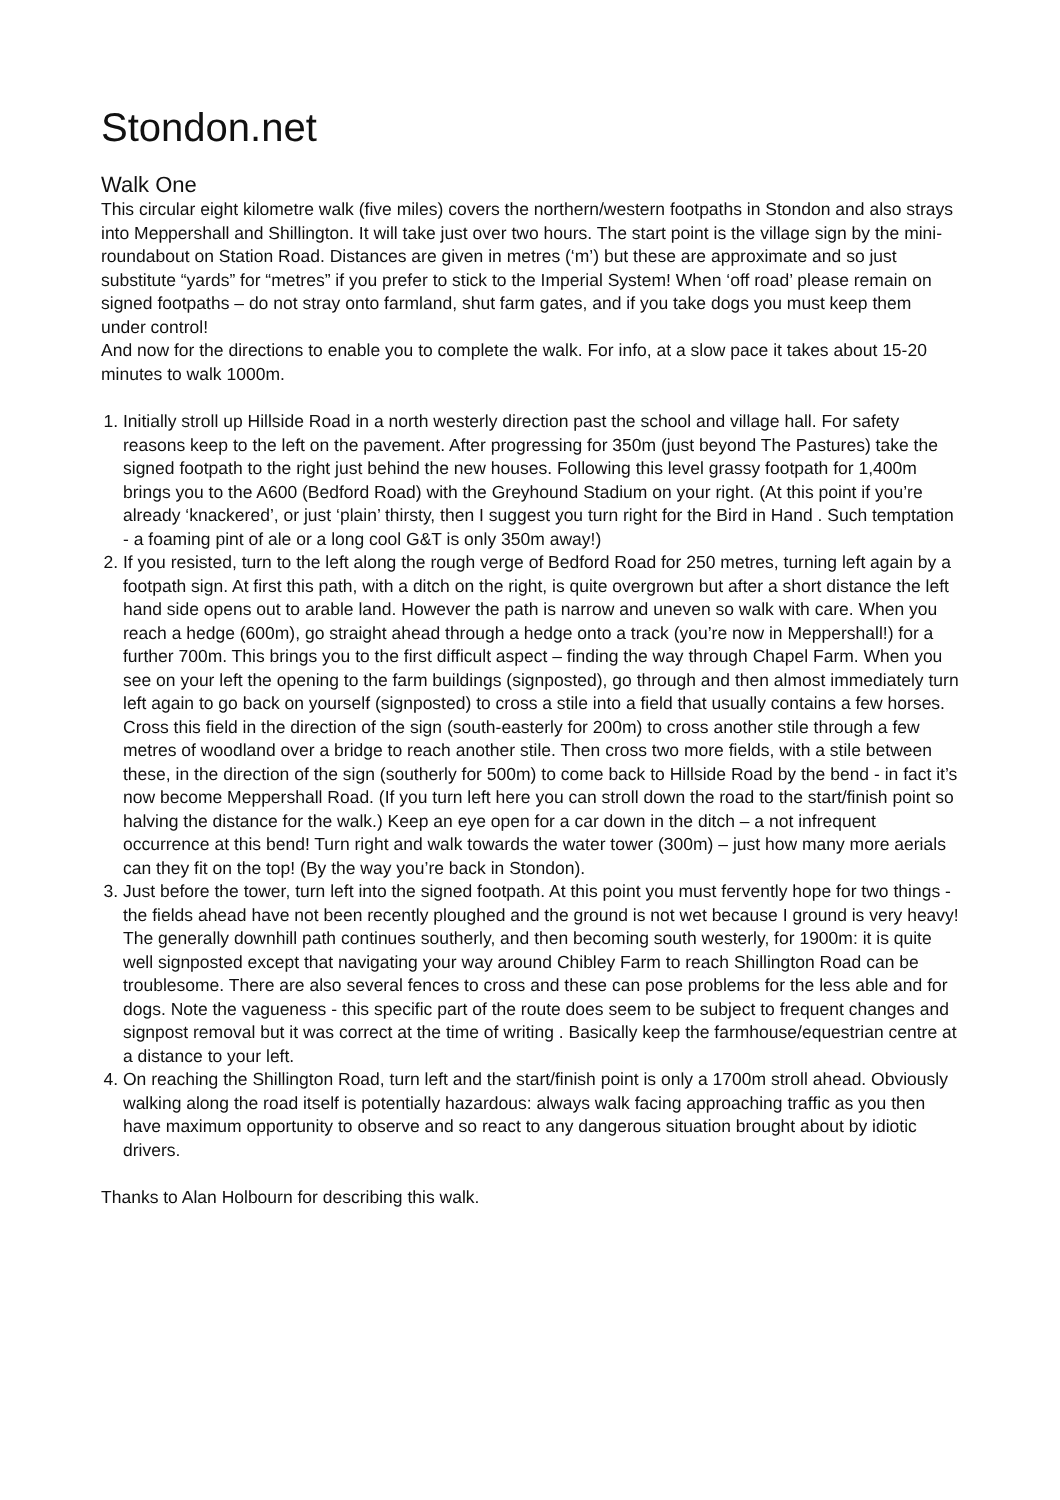Stondon.net
Walk One
This circular eight kilometre walk (five miles) covers the northern/western footpaths in Stondon and also strays into Meppershall and Shillington. It will take just over two hours. The start point is the village sign by the mini-roundabout on Station Road. Distances are given in metres (‘m’) but these are approximate and so just substitute “yards” for “metres” if you prefer to stick to the Imperial System! When ‘off road’ please remain on signed footpaths – do not stray onto farmland, shut farm gates, and if you take dogs you must keep them under control!
And now for the directions to enable you to complete the walk. For info, at a slow pace it takes about 15-20 minutes to walk 1000m.
1. Initially stroll up Hillside Road in a north westerly direction past the school and village hall. For safety reasons keep to the left on the pavement. After progressing for 350m (just beyond The Pastures) take the signed footpath to the right just behind the new houses. Following this level grassy footpath for 1,400m brings you to the A600 (Bedford Road) with the Greyhound Stadium on your right. (At this point if you’re already ‘knackered’, or just ‘plain’ thirsty, then I suggest you turn right for the Bird in Hand . Such temptation - a foaming pint of ale or a long cool G&T is only 350m away!)
2. If you resisted, turn to the left along the rough verge of Bedford Road for 250 metres, turning left again by a footpath sign. At first this path, with a ditch on the right, is quite overgrown but after a short distance the left hand side opens out to arable land. However the path is narrow and uneven so walk with care. When you reach a hedge (600m), go straight ahead through a hedge onto a track (you’re now in Meppershall!) for a further 700m. This brings you to the first difficult aspect – finding the way through Chapel Farm. When you see on your left the opening to the farm buildings (signposted), go through and then almost immediately turn left again to go back on yourself (signposted) to cross a stile into a field that usually contains a few horses. Cross this field in the direction of the sign (south-easterly for 200m) to cross another stile through a few metres of woodland over a bridge to reach another stile. Then cross two more fields, with a stile between these, in the direction of the sign (southerly for 500m) to come back to Hillside Road by the bend - in fact it’s now become Meppershall Road. (If you turn left here you can stroll down the road to the start/finish point so halving the distance for the walk.) Keep an eye open for a car down in the ditch – a not infrequent occurrence at this bend! Turn right and walk towards the water tower (300m) – just how many more aerials can they fit on the top! (By the way you’re back in Stondon).
3. Just before the tower, turn left into the signed footpath. At this point you must fervently hope for two things - the fields ahead have not been recently ploughed and the ground is not wet because I ground is very heavy!
The generally downhill path continues southerly, and then becoming south westerly, for 1900m: it is quite well signposted except that navigating your way around Chibley Farm to reach Shillington Road can be troublesome. There are also several fences to cross and these can pose problems for the less able and for dogs. Note the vagueness - this specific part of the route does seem to be subject to frequent changes and signpost removal but it was correct at the time of writing . Basically keep the farmhouse/equestrian centre at a distance to your left.
4. On reaching the Shillington Road, turn left and the start/finish point is only a 1700m stroll ahead. Obviously walking along the road itself is potentially hazardous: always walk facing approaching traffic as you then have maximum opportunity to observe and so react to any dangerous situation brought about by idiotic drivers.
Thanks to Alan Holbourn for describing this walk.